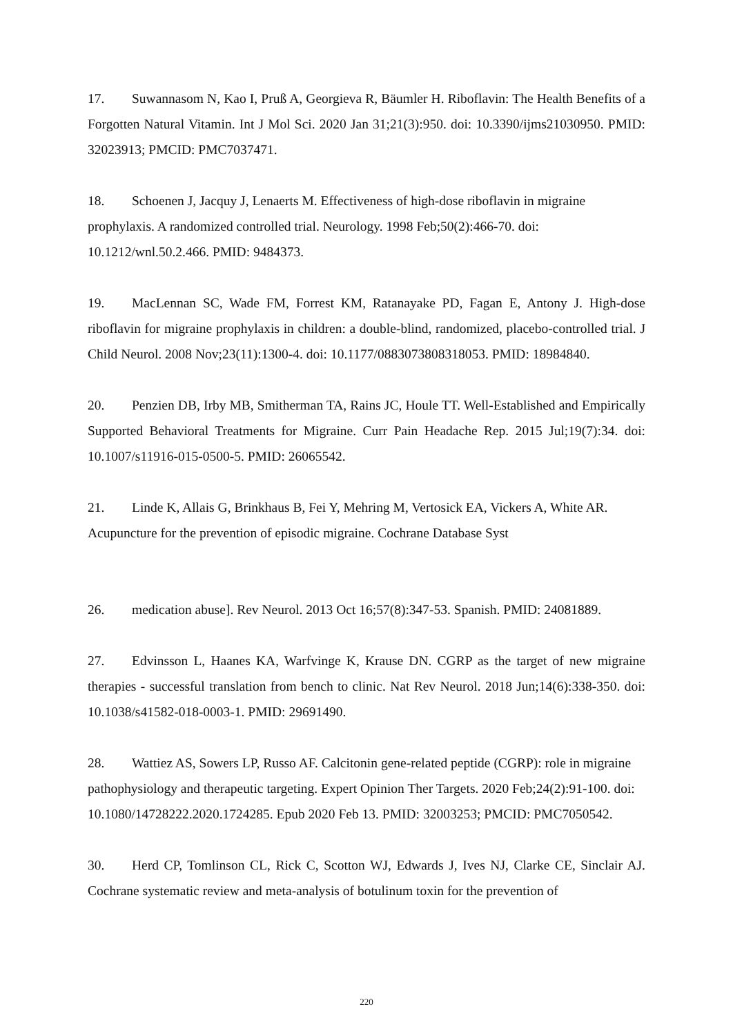17. Suwannasom N, Kao I, Pruß A, Georgieva R, Bäumler H. Riboflavin: The Health Benefits of a Forgotten Natural Vitamin. Int J Mol Sci. 2020 Jan 31;21(3):950. doi: 10.3390/ijms21030950. PMID: 32023913; PMCID: PMC7037471.
18. Schoenen J, Jacquy J, Lenaerts M. Effectiveness of high-dose riboflavin in migraine prophylaxis. A randomized controlled trial. Neurology. 1998 Feb;50(2):466-70. doi: 10.1212/wnl.50.2.466. PMID: 9484373.
19. MacLennan SC, Wade FM, Forrest KM, Ratanayake PD, Fagan E, Antony J. High-dose riboflavin for migraine prophylaxis in children: a double-blind, randomized, placebo-controlled trial. J Child Neurol. 2008 Nov;23(11):1300-4. doi: 10.1177/0883073808318053. PMID: 18984840.
20. Penzien DB, Irby MB, Smitherman TA, Rains JC, Houle TT. Well-Established and Empirically Supported Behavioral Treatments for Migraine. Curr Pain Headache Rep. 2015 Jul;19(7):34. doi: 10.1007/s11916-015-0500-5. PMID: 26065542.
21. Linde K, Allais G, Brinkhaus B, Fei Y, Mehring M, Vertosick EA, Vickers A, White AR. Acupuncture for the prevention of episodic migraine. Cochrane Database Syst
26. medication abuse]. Rev Neurol. 2013 Oct 16;57(8):347-53. Spanish. PMID: 24081889.
27. Edvinsson L, Haanes KA, Warfvinge K, Krause DN. CGRP as the target of new migraine therapies - successful translation from bench to clinic. Nat Rev Neurol. 2018 Jun;14(6):338-350. doi: 10.1038/s41582-018-0003-1. PMID: 29691490.
28. Wattiez AS, Sowers LP, Russo AF. Calcitonin gene-related peptide (CGRP): role in migraine pathophysiology and therapeutic targeting. Expert Opinion Ther Targets. 2020 Feb;24(2):91-100. doi: 10.1080/14728222.2020.1724285. Epub 2020 Feb 13. PMID: 32003253; PMCID: PMC7050542.
30. Herd CP, Tomlinson CL, Rick C, Scotton WJ, Edwards J, Ives NJ, Clarke CE, Sinclair AJ. Cochrane systematic review and meta-analysis of botulinum toxin for the prevention of
220